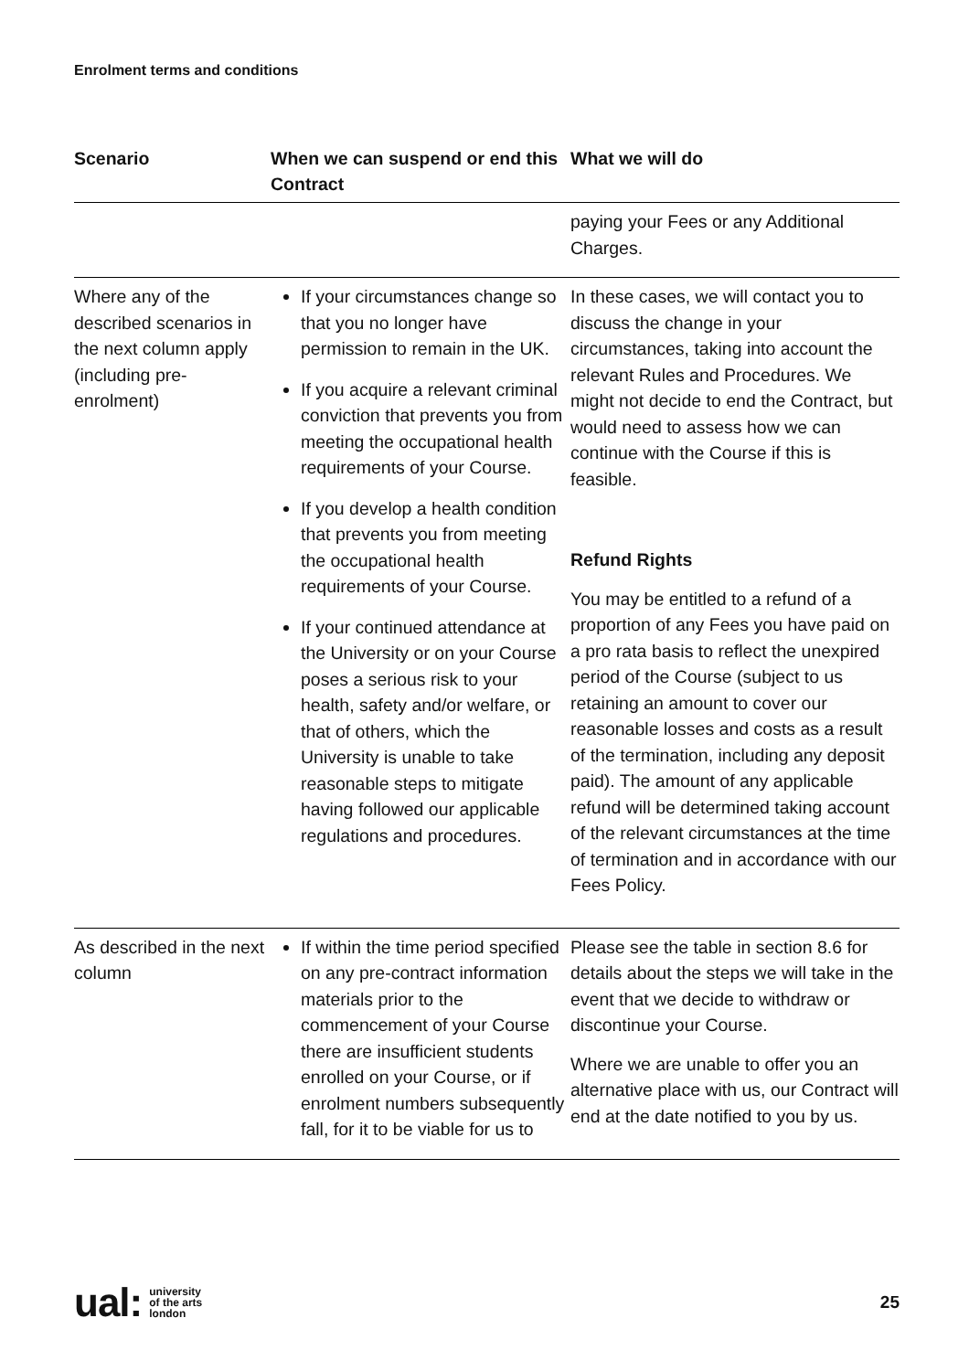Enrolment terms and conditions
| Scenario | When we can suspend or end this Contract | What we will do |
| --- | --- | --- |
| | | paying your Fees or any Additional Charges. |
| Where any of the described scenarios in the next column apply (including pre-enrolment) | If your circumstances change so that you no longer have permission to remain in the UK. If you acquire a relevant criminal conviction that prevents you from meeting the occupational health requirements of your Course. If you develop a health condition that prevents you from meeting the occupational health requirements of your Course. If your continued attendance at the University or on your Course poses a serious risk to your health, safety and/or welfare, or that of others, which the University is unable to take reasonable steps to mitigate having followed our applicable regulations and procedures. | In these cases, we will contact you to discuss the change in your circumstances, taking into account the relevant Rules and Procedures. We might not decide to end the Contract, but would need to assess how we can continue with the Course if this is feasible. Refund Rights You may be entitled to a refund of a proportion of any Fees you have paid on a pro rata basis to reflect the unexpired period of the Course (subject to us retaining an amount to cover our reasonable losses and costs as a result of the termination, including any deposit paid). The amount of any applicable refund will be determined taking account of the relevant circumstances at the time of termination and in accordance with our Fees Policy. |
| As described in the next column | If within the time period specified on any pre-contract information materials prior to the commencement of your Course there are insufficient students enrolled on your Course, or if enrolment numbers subsequently fall, for it to be viable for us to | Please see the table in section 8.6 for details about the steps we will take in the event that we decide to withdraw or discontinue your Course. Where we are unable to offer you an alternative place with us, our Contract will end at the date notified to you by us. |
ual: university
of the arts
london
25